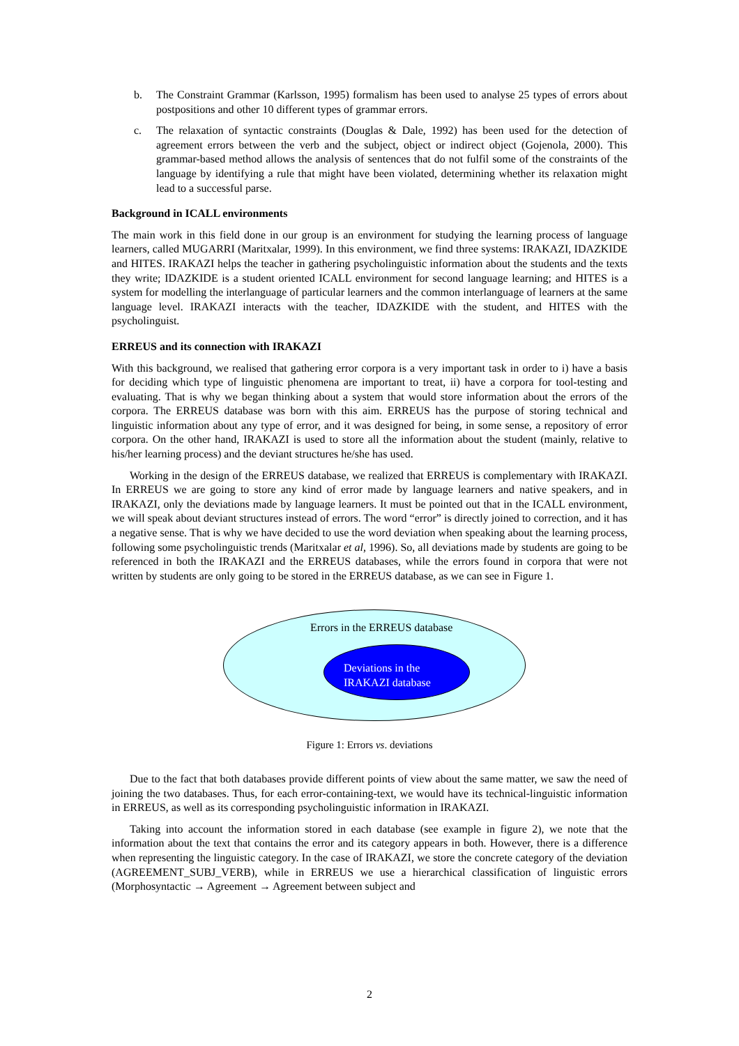b. The Constraint Grammar (Karlsson, 1995) formalism has been used to analyse 25 types of errors about postpositions and other 10 different types of grammar errors.
c. The relaxation of syntactic constraints (Douglas & Dale, 1992) has been used for the detection of agreement errors between the verb and the subject, object or indirect object (Gojenola, 2000). This grammar-based method allows the analysis of sentences that do not fulfil some of the constraints of the language by identifying a rule that might have been violated, determining whether its relaxation might lead to a successful parse.
Background in ICALL environments
The main work in this field done in our group is an environment for studying the learning process of language learners, called MUGARRI (Maritxalar, 1999). In this environment, we find three systems: IRAKAZI, IDAZKIDE and HITES. IRAKAZI helps the teacher in gathering psycholinguistic information about the students and the texts they write; IDAZKIDE is a student oriented ICALL environment for second language learning; and HITES is a system for modelling the interlanguage of particular learners and the common interlanguage of learners at the same language level. IRAKAZI interacts with the teacher, IDAZKIDE with the student, and HITES with the psycholinguist.
ERREUS and its connection with IRAKAZI
With this background, we realised that gathering error corpora is a very important task in order to i) have a basis for deciding which type of linguistic phenomena are important to treat, ii) have a corpora for tool-testing and evaluating. That is why we began thinking about a system that would store information about the errors of the corpora. The ERREUS database was born with this aim. ERREUS has the purpose of storing technical and linguistic information about any type of error, and it was designed for being, in some sense, a repository of error corpora. On the other hand, IRAKAZI is used to store all the information about the student (mainly, relative to his/her learning process) and the deviant structures he/she has used.
Working in the design of the ERREUS database, we realized that ERREUS is complementary with IRAKAZI. In ERREUS we are going to store any kind of error made by language learners and native speakers, and in IRAKAZI, only the deviations made by language learners. It must be pointed out that in the ICALL environment, we will speak about deviant structures instead of errors. The word “error” is directly joined to correction, and it has a negative sense. That is why we have decided to use the word deviation when speaking about the learning process, following some psycholinguistic trends (Maritxalar et al, 1996). So, all deviations made by students are going to be referenced in both the IRAKAZI and the ERREUS databases, while the errors found in corpora that were not written by students are only going to be stored in the ERREUS database, as we can see in Figure 1.
Errors in the ERREUS database
Deviations in the
IRAKAZI database
Figure 1: Errors vs. deviations
Due to the fact that both databases provide different points of view about the same matter, we saw the need of joining the two databases. Thus, for each error-containing-text, we would have its technical-linguistic information in ERREUS, as well as its corresponding psycholinguistic information in IRAKAZI.
Taking into account the information stored in each database (see example in figure 2), we note that the information about the text that contains the error and its category appears in both. However, there is a difference when representing the linguistic category. In the case of IRAKAZI, we store the concrete category of the deviation (AGREEMENT_SUBJ_VERB), while in ERREUS we use a hierarchical classification of linguistic errors (Morphosyntactic → Agreement → Agreement between subject and
2